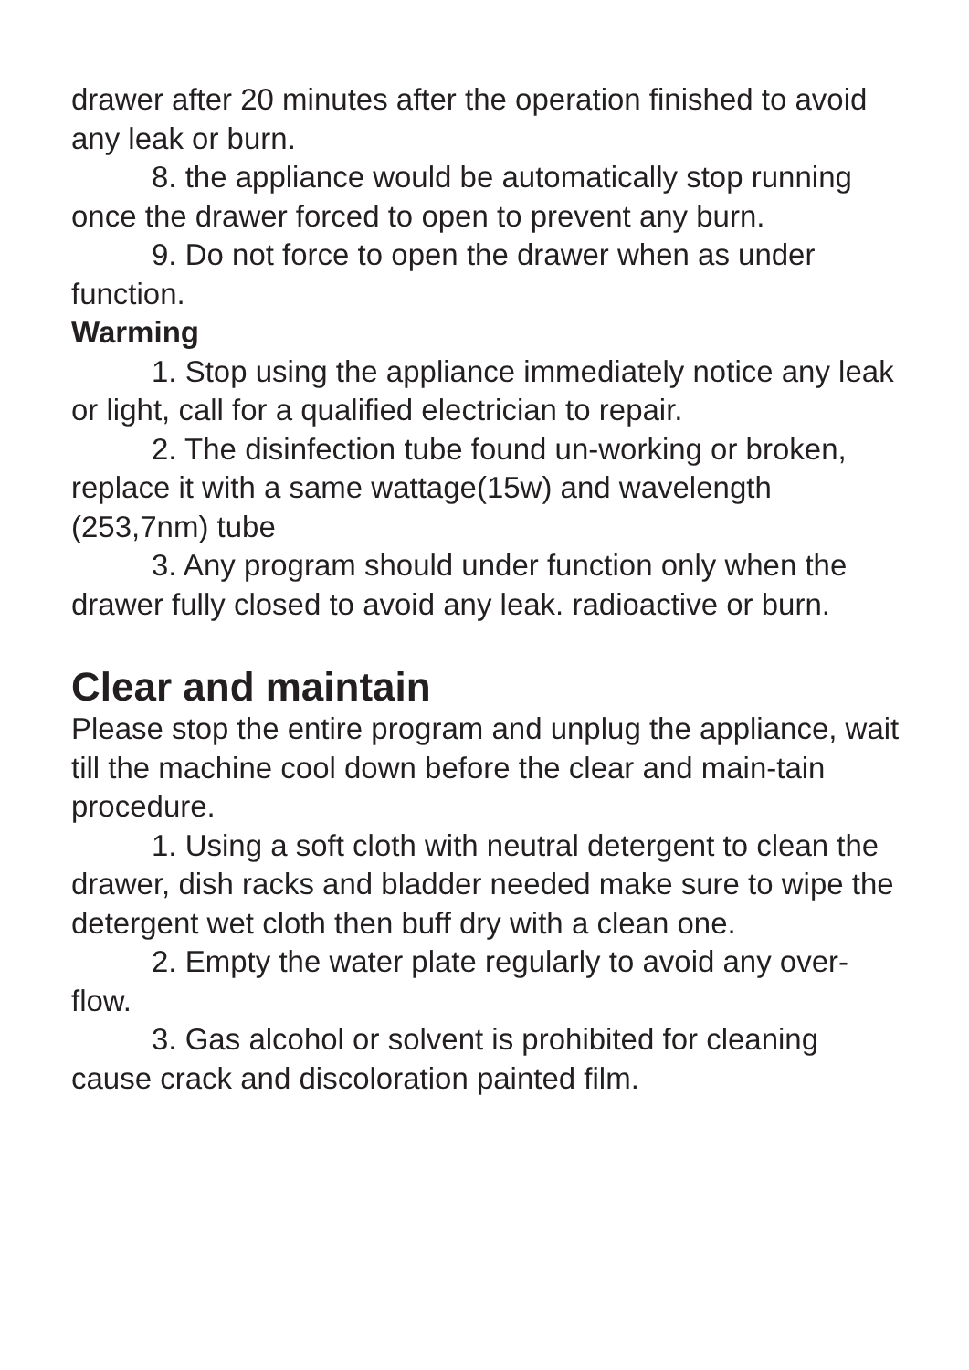drawer after 20 minutes after the operation finished to avoid any leak or burn.
8. the appliance would be automatically stop running once the drawer forced to open to prevent any burn.
9. Do not force to open the drawer when as under function.
Warming
1. Stop using the appliance immediately notice any leak or light, call for a qualified electrician to repair.
2. The disinfection tube found un-working or broken, replace it with a same wattage(15w) and wavelength (253,7nm) tube
3. Any program should under function only when the drawer fully closed to avoid any leak. radioactive or burn.
Clear and maintain
Please stop the entire program and unplug the appliance, wait till the machine cool down before the clear and main-tain procedure.
1. Using a soft cloth with neutral detergent to clean the drawer, dish racks and bladder needed make sure to wipe the detergent wet cloth then buff dry with a clean one.
2. Empty the water plate regularly to avoid any over-flow.
3. Gas alcohol or solvent is prohibited for cleaning cause crack and discoloration painted film.